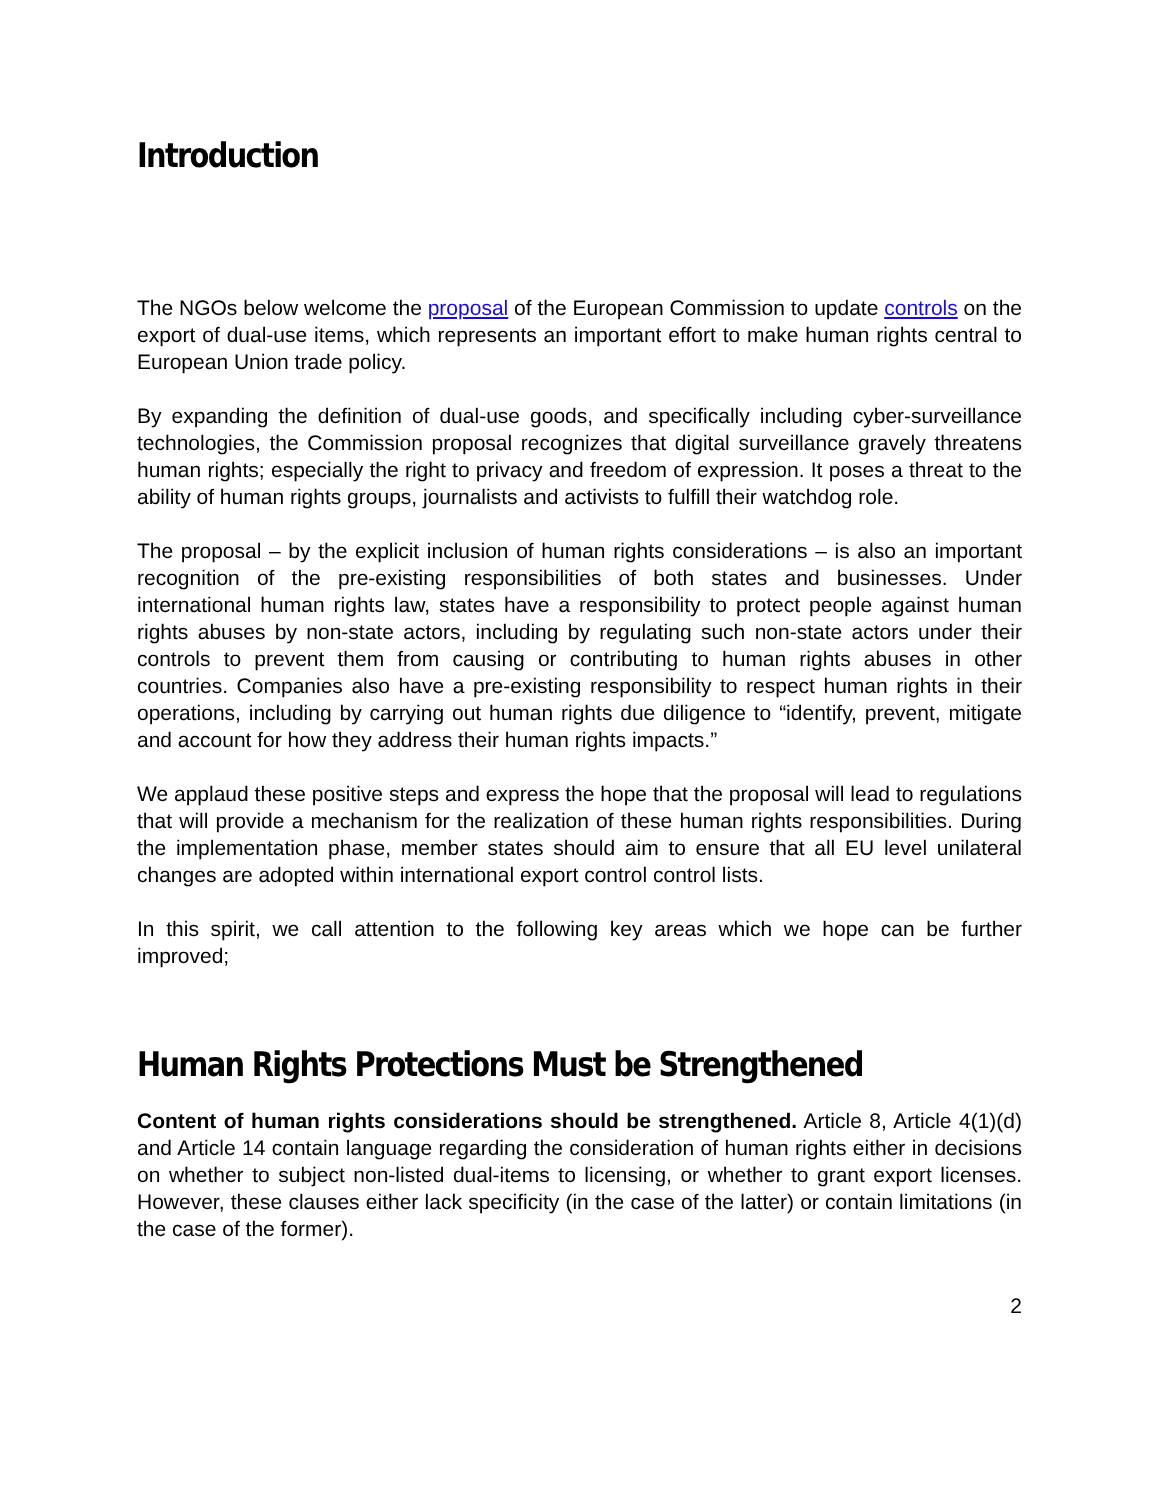Introduction
The NGOs below welcome the proposal of the European Commission to update controls on the export of dual-use items, which represents an important effort to make human rights central to European Union trade policy.
By expanding the definition of dual-use goods, and specifically including cyber-surveillance technologies, the Commission proposal recognizes that digital surveillance gravely threatens human rights; especially the right to privacy and freedom of expression. It poses a threat to the ability of human rights groups, journalists and activists to fulfill their watchdog role.
The proposal – by the explicit inclusion of human rights considerations – is also an important recognition of the pre-existing responsibilities of both states and businesses. Under international human rights law, states have a responsibility to protect people against human rights abuses by non-state actors, including by regulating such non-state actors under their controls to prevent them from causing or contributing to human rights abuses in other countries. Companies also have a pre-existing responsibility to respect human rights in their operations, including by carrying out human rights due diligence to “identify, prevent, mitigate and account for how they address their human rights impacts.”
We applaud these positive steps and express the hope that the proposal will lead to regulations that will provide a mechanism for the realization of these human rights responsibilities. During the implementation phase, member states should aim to ensure that all EU level unilateral changes are adopted within international export control control lists.
In this spirit, we call attention to the following key areas which we hope can be further improved;
Human Rights Protections Must be Strengthened
Content of human rights considerations should be strengthened. Article 8, Article 4(1)(d) and Article 14 contain language regarding the consideration of human rights either in decisions on whether to subject non-listed dual-items to licensing, or whether to grant export licenses. However, these clauses either lack specificity (in the case of the latter) or contain limitations (in the case of the former).
2